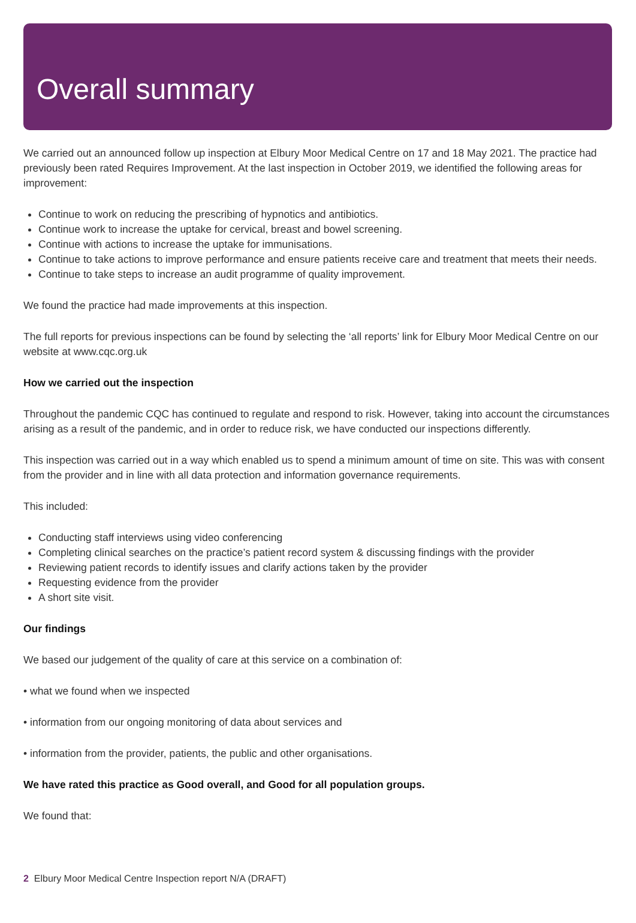Overall summary
We carried out an announced follow up inspection at Elbury Moor Medical Centre on 17 and 18 May 2021. The practice had previously been rated Requires Improvement. At the last inspection in October 2019, we identified the following areas for improvement:
Continue to work on reducing the prescribing of hypnotics and antibiotics.
Continue work to increase the uptake for cervical, breast and bowel screening.
Continue with actions to increase the uptake for immunisations.
Continue to take actions to improve performance and ensure patients receive care and treatment that meets their needs.
Continue to take steps to increase an audit programme of quality improvement.
We found the practice had made improvements at this inspection.
The full reports for previous inspections can be found by selecting the ‘all reports’ link for Elbury Moor Medical Centre on our website at www.cqc.org.uk
How we carried out the inspection
Throughout the pandemic CQC has continued to regulate and respond to risk. However, taking into account the circumstances arising as a result of the pandemic, and in order to reduce risk, we have conducted our inspections differently.
This inspection was carried out in a way which enabled us to spend a minimum amount of time on site. This was with consent from the provider and in line with all data protection and information governance requirements.
This included:
Conducting staff interviews using video conferencing
Completing clinical searches on the practice’s patient record system & discussing findings with the provider
Reviewing patient records to identify issues and clarify actions taken by the provider
Requesting evidence from the provider
A short site visit.
Our findings
We based our judgement of the quality of care at this service on a combination of:
• what we found when we inspected
• information from our ongoing monitoring of data about services and
• information from the provider, patients, the public and other organisations.
We have rated this practice as Good overall, and Good for all population groups.
We found that:
2 Elbury Moor Medical Centre Inspection report N/A (DRAFT)